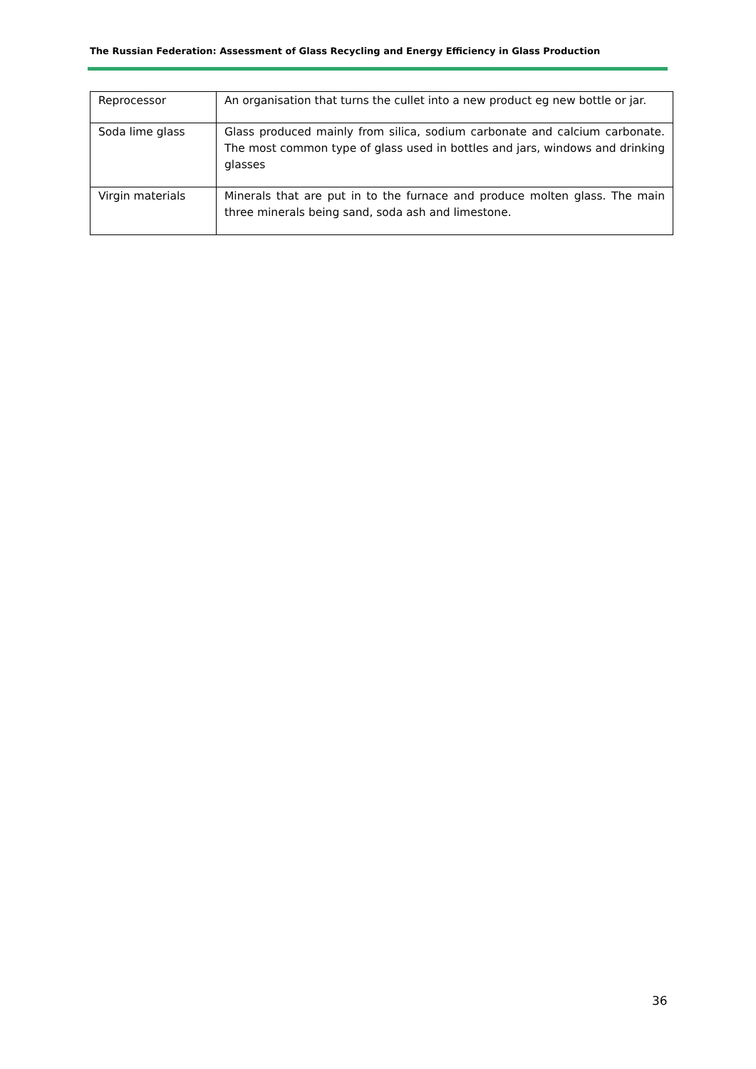The Russian Federation: Assessment of Glass Recycling and Energy Efficiency in Glass Production
| Reprocessor | An organisation that turns the cullet into a new product eg new bottle or jar. |
| Soda lime glass | Glass produced mainly from silica, sodium carbonate and calcium carbonate. The most common type of glass used in bottles and jars, windows and drinking glasses |
| Virgin materials | Minerals that are put in to the furnace and produce molten glass. The main three minerals being sand, soda ash and limestone. |
36